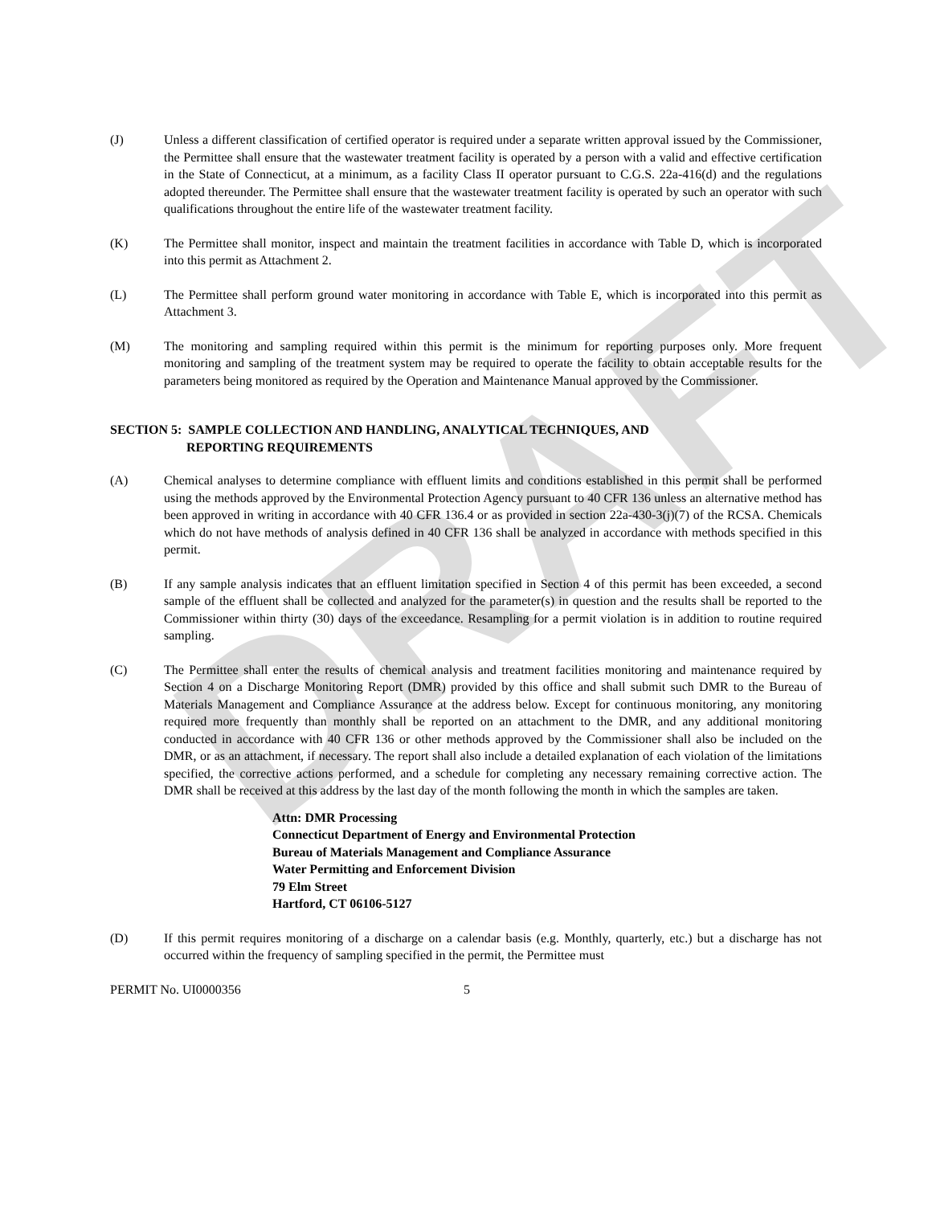DRAFT
(J) Unless a different classification of certified operator is required under a separate written approval issued by the Commissioner, the Permittee shall ensure that the wastewater treatment facility is operated by a person with a valid and effective certification in the State of Connecticut, at a minimum, as a facility Class II operator pursuant to C.G.S. 22a-416(d) and the regulations adopted thereunder. The Permittee shall ensure that the wastewater treatment facility is operated by such an operator with such qualifications throughout the entire life of the wastewater treatment facility.
(K) The Permittee shall monitor, inspect and maintain the treatment facilities in accordance with Table D, which is incorporated into this permit as Attachment 2.
(L) The Permittee shall perform ground water monitoring in accordance with Table E, which is incorporated into this permit as Attachment 3.
(M) The monitoring and sampling required within this permit is the minimum for reporting purposes only. More frequent monitoring and sampling of the treatment system may be required to operate the facility to obtain acceptable results for the parameters being monitored as required by the Operation and Maintenance Manual approved by the Commissioner.
SECTION 5: SAMPLE COLLECTION AND HANDLING, ANALYTICAL TECHNIQUES, AND
REPORTING REQUIREMENTS
(A) Chemical analyses to determine compliance with effluent limits and conditions established in this permit shall be performed using the methods approved by the Environmental Protection Agency pursuant to 40 CFR 136 unless an alternative method has been approved in writing in accordance with 40 CFR 136.4 or as provided in section 22a-430-3(j)(7) of the RCSA. Chemicals which do not have methods of analysis defined in 40 CFR 136 shall be analyzed in accordance with methods specified in this permit.
(B) If any sample analysis indicates that an effluent limitation specified in Section 4 of this permit has been exceeded, a second sample of the effluent shall be collected and analyzed for the parameter(s) in question and the results shall be reported to the Commissioner within thirty (30) days of the exceedance. Resampling for a permit violation is in addition to routine required sampling.
(C) The Permittee shall enter the results of chemical analysis and treatment facilities monitoring and maintenance required by Section 4 on a Discharge Monitoring Report (DMR) provided by this office and shall submit such DMR to the Bureau of Materials Management and Compliance Assurance at the address below. Except for continuous monitoring, any monitoring required more frequently than monthly shall be reported on an attachment to the DMR, and any additional monitoring conducted in accordance with 40 CFR 136 or other methods approved by the Commissioner shall also be included on the DMR, or as an attachment, if necessary. The report shall also include a detailed explanation of each violation of the limitations specified, the corrective actions performed, and a schedule for completing any necessary remaining corrective action. The DMR shall be received at this address by the last day of the month following the month in which the samples are taken.
Attn: DMR Processing
Connecticut Department of Energy and Environmental Protection
Bureau of Materials Management and Compliance Assurance
Water Permitting and Enforcement Division
79 Elm Street
Hartford, CT 06106-5127
(D) If this permit requires monitoring of a discharge on a calendar basis (e.g. Monthly, quarterly, etc.) but a discharge has not occurred within the frequency of sampling specified in the permit, the Permittee must
PERMIT No. UI0000356 5